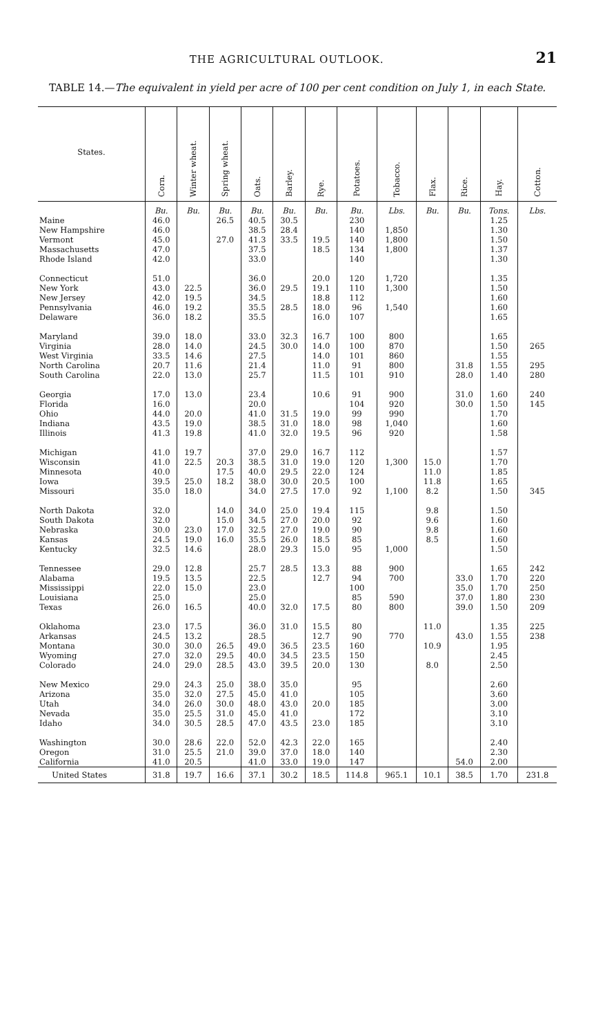THE AGRICULTURAL OUTLOOK. 21
TABLE 14.—The equivalent in yield per acre of 100 per cent condition on July 1, in each State.
| States. | Corn. | Winter wheat. | Spring wheat. | Oats. | Barley. | Rye. | Potatoes. | Tobacco. | Flax. | Rice. | Hay. | Cotton. |
| --- | --- | --- | --- | --- | --- | --- | --- | --- | --- | --- | --- | --- |
| | Bu. | Bu. | Bu. | Bu. | Bu. | Bu. | Bu. | Lbs. | Bu. | Bu. | Tons. | Lbs. |
| Maine | 46.0 | | 26.5 | 40.5 | 30.5 | | 230 | | | | 1.25 | |
| New Hampshire | 46.0 | | | 38.5 | 28.4 | | 140 | 1,850 | | | 1.30 | |
| Vermont | 45.0 | | 27.0 | 41.3 | 33.5 | 19.5 | 140 | 1,800 | | | 1.50 | |
| Massachusetts | 47.0 | | | 37.5 | | 18.5 | 134 | 1,800 | | | 1.37 | |
| Rhode Island | 42.0 | | | 33.0 | | | 140 | | | | 1.30 | |
| Connecticut | 51.0 | | | 36.0 | | 20.0 | 120 | 1,720 | | | 1.35 | |
| New York | 43.0 | 22.5 | | 36.0 | 29.5 | 19.1 | 110 | 1,300 | | | 1.50 | |
| New Jersey | 42.0 | 19.5 | | 34.5 | | 18.8 | 112 | | | | 1.60 | |
| Pennsylvania | 46.0 | 19.2 | | 35.5 | 28.5 | 18.0 | 96 | 1,540 | | | 1.60 | |
| Delaware | 36.0 | 18.2 | | 35.5 | | 16.0 | 107 | | | | 1.65 | |
| Maryland | 39.0 | 18.0 | | 33.0 | 32.3 | 16.7 | 100 | 800 | | | 1.65 | |
| Virginia | 28.0 | 14.0 | | 24.5 | 30.0 | 14.0 | 100 | 870 | | | 1.50 | 265 |
| West Virginia | 33.5 | 14.6 | | 27.5 | | 14.0 | 101 | 860 | | | 1.55 | |
| North Carolina | 20.7 | 11.6 | | 21.4 | | 11.0 | 91 | 800 | | 31.8 | 1.55 | 295 |
| South Carolina | 22.0 | 13.0 | | 25.7 | | 11.5 | 101 | 910 | | 28.0 | 1.40 | 280 |
| Georgia | 17.0 | 13.0 | | 23.4 | | 10.6 | 91 | 900 | | 31.0 | 1.60 | 240 |
| Florida | 16.0 | | | 20.0 | | | 104 | 920 | | 30.0 | 1.50 | 145 |
| Ohio | 44.0 | 20.0 | | 41.0 | 31.5 | 19.0 | 99 | 990 | | | 1.70 | |
| Indiana | 43.5 | 19.0 | | 38.5 | 31.0 | 18.0 | 98 | 1,040 | | | 1.60 | |
| Illinois | 41.3 | 19.8 | | 41.0 | 32.0 | 19.5 | 96 | 920 | | | 1.58 | |
| Michigan | 41.0 | 19.7 | | 37.0 | 29.0 | 16.7 | 112 | | | | 1.57 | |
| Wisconsin | 41.0 | 22.5 | 20.3 | 38.5 | 31.0 | 19.0 | 120 | 1,300 | 15.0 | | 1.70 | |
| Minnesota | 40.0 | | 17.5 | 40.0 | 29.5 | 22.0 | 124 | | 11.0 | | 1.85 | |
| Iowa | 39.5 | 25.0 | 18.2 | 38.0 | 30.0 | 20.5 | 100 | | 11.8 | | 1.65 | |
| Missouri | 35.0 | 18.0 | | 34.0 | 27.5 | 17.0 | 92 | 1,100 | 8.2 | | 1.50 | 345 |
| North Dakota | 32.0 | | 14.0 | 34.0 | 25.0 | 19.4 | 115 | | 9.8 | | 1.50 | |
| South Dakota | 32.0 | | 15.0 | 34.5 | 27.0 | 20.0 | 92 | | 9.6 | | 1.60 | |
| Nebraska | 30.0 | 23.0 | 17.0 | 32.5 | 27.0 | 19.0 | 90 | | 9.8 | | 1.60 | |
| Kansas | 24.5 | 19.0 | 16.0 | 35.5 | 26.0 | 18.5 | 85 | | 8.5 | | 1.60 | |
| Kentucky | 32.5 | 14.6 | | 28.0 | 29.3 | 15.0 | 95 | 1,000 | | | 1.50 | |
| Tennessee | 29.0 | 12.8 | | 25.7 | 28.5 | 13.3 | 88 | 900 | | | 1.65 | 242 |
| Alabama | 19.5 | 13.5 | | 22.5 | | 12.7 | 94 | 700 | | 33.0 | 1.70 | 220 |
| Mississippi | 22.0 | 15.0 | | 23.0 | | | 100 | | | 35.0 | 1.70 | 250 |
| Louisiana | 25.0 | | | 25.0 | | | 85 | 590 | | 37.0 | 1.80 | 230 |
| Texas | 26.0 | 16.5 | | 40.0 | 32.0 | 17.5 | 80 | 800 | | 39.0 | 1.50 | 209 |
| Oklahoma | 23.0 | 17.5 | | 36.0 | 31.0 | 15.5 | 80 | | 11.0 | | 1.35 | 225 |
| Arkansas | 24.5 | 13.2 | | 28.5 | | 12.7 | 90 | 770 | | 43.0 | 1.55 | 238 |
| Montana | 30.0 | 30.0 | 26.5 | 49.0 | 36.5 | 23.5 | 160 | | 10.9 | | 1.95 | |
| Wyoming | 27.0 | 32.0 | 29.5 | 40.0 | 34.5 | 23.5 | 150 | | | | 2.45 | |
| Colorado | 24.0 | 29.0 | 28.5 | 43.0 | 39.5 | 20.0 | 130 | | 8.0 | | 2.50 | |
| New Mexico | 29.0 | 24.3 | 25.0 | 38.0 | 35.0 | | 95 | | | | 2.60 | |
| Arizona | 35.0 | 32.0 | 27.5 | 45.0 | 41.0 | | 105 | | | | 3.60 | |
| Utah | 34.0 | 26.0 | 30.0 | 48.0 | 43.0 | 20.0 | 185 | | | | 3.00 | |
| Nevada | 35.0 | 25.5 | 31.0 | 45.0 | 41.0 | | 172 | | | | 3.10 | |
| Idaho | 34.0 | 30.5 | 28.5 | 47.0 | 43.5 | 23.0 | 185 | | | | 3.10 | |
| Washington | 30.0 | 28.6 | 22.0 | 52.0 | 42.3 | 22.0 | 165 | | | | 2.40 | |
| Oregon | 31.0 | 25.5 | 21.0 | 39.0 | 37.0 | 18.0 | 140 | | | | 2.30 | |
| California | 41.0 | 20.5 | | 41.0 | 33.0 | 19.0 | 147 | | | 54.0 | 2.00 | |
| United States | 31.8 | 19.7 | 16.6 | 37.1 | 30.2 | 18.5 | 114.8 | 965.1 | 10.1 | 38.5 | 1.70 | 231.8 |